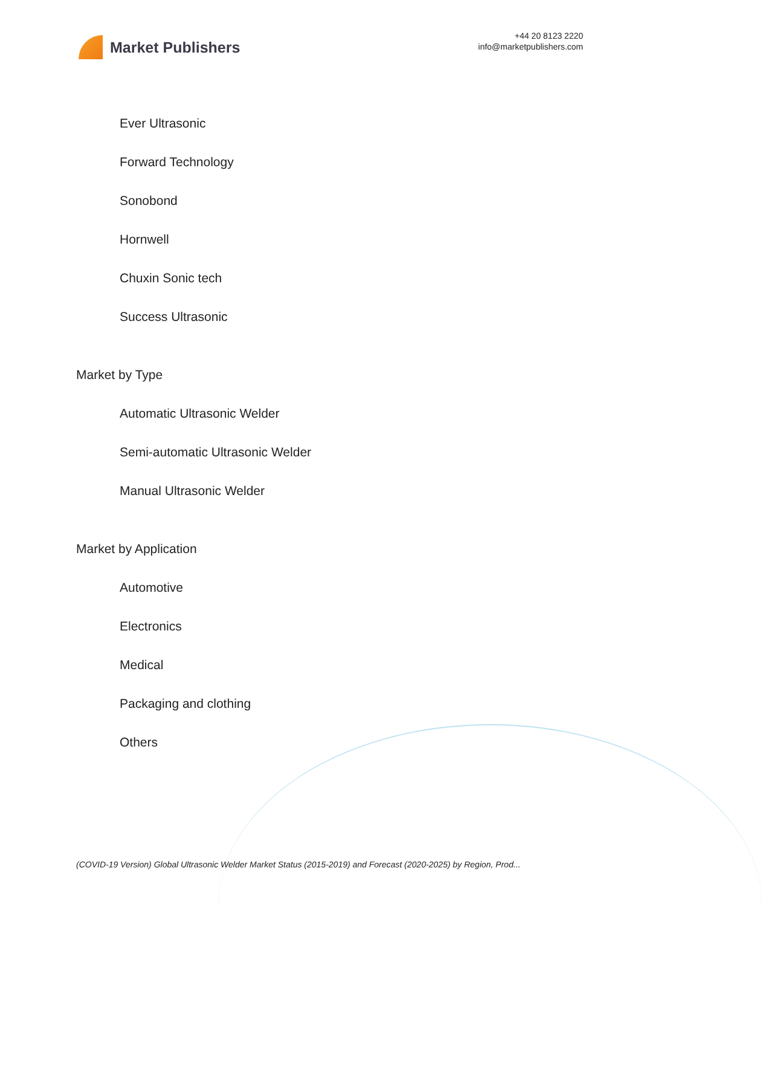Market Publishers
+44 20 8123 2220
info@marketpublishers.com
Ever Ultrasonic
Forward Technology
Sonobond
Hornwell
Chuxin Sonic tech
Success Ultrasonic
Market by Type
Automatic Ultrasonic Welder
Semi-automatic Ultrasonic Welder
Manual Ultrasonic Welder
Market by Application
Automotive
Electronics
Medical
Packaging and clothing
Others
(COVID-19 Version) Global Ultrasonic Welder Market Status (2015-2019) and Forecast (2020-2025) by Region, Prod...